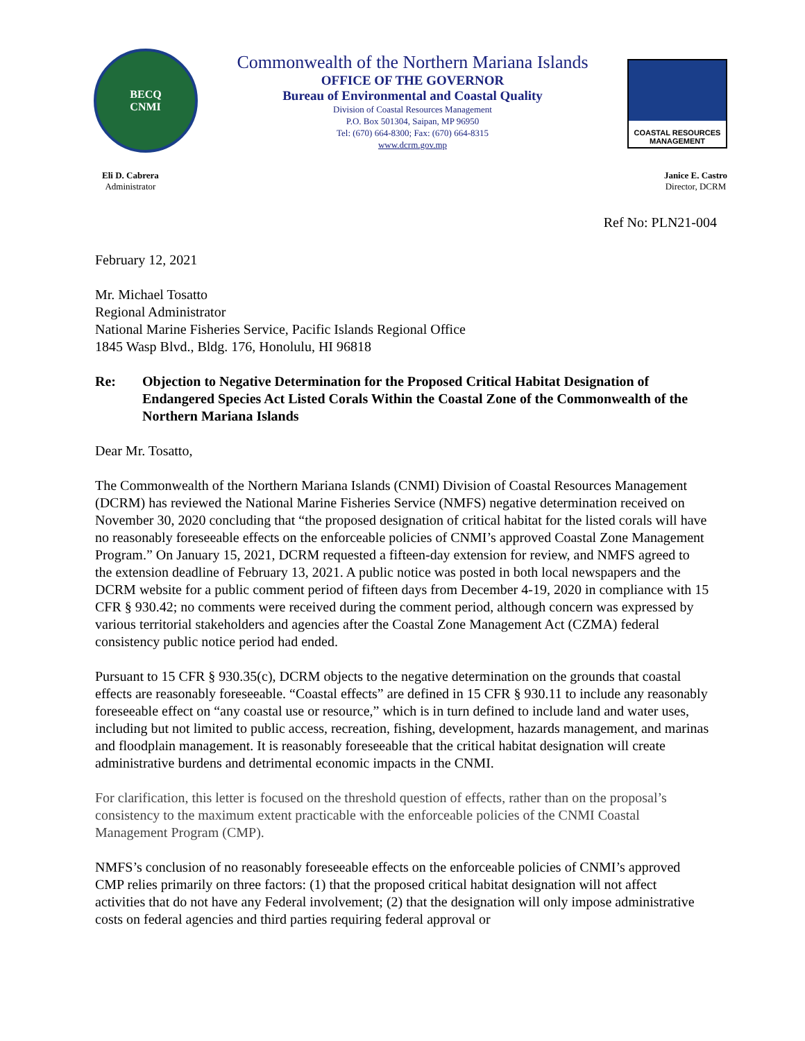BECQ
CNMI
Commonwealth of the Northern Mariana Islands
OFFICE OF THE GOVERNOR
Bureau of Environmental and Coastal Quality
Division of Coastal Resources Management
P.O. Box 501304, Saipan, MP 96950
Tel: (670) 664-8300; Fax: (670) 664-8315
www.dcrm.gov.mp
COASTAL RESOURCES
MANAGEMENT
Eli D. Cabrera
Administrator
Janice E. Castro
Director, DCRM
Ref No: PLN21-004
February 12, 2021
Mr. Michael Tosatto
Regional Administrator
National Marine Fisheries Service, Pacific Islands Regional Office
1845 Wasp Blvd., Bldg. 176, Honolulu, HI 96818
Re: Objection to Negative Determination for the Proposed Critical Habitat Designation of Endangered Species Act Listed Corals Within the Coastal Zone of the Commonwealth of the Northern Mariana Islands
Dear Mr. Tosatto,
The Commonwealth of the Northern Mariana Islands (CNMI) Division of Coastal Resources Management (DCRM) has reviewed the National Marine Fisheries Service (NMFS) negative determination received on November 30, 2020 concluding that “the proposed designation of critical habitat for the listed corals will have no reasonably foreseeable effects on the enforceable policies of CNMI’s approved Coastal Zone Management Program.” On January 15, 2021, DCRM requested a fifteen-day extension for review, and NMFS agreed to the extension deadline of February 13, 2021. A public notice was posted in both local newspapers and the DCRM website for a public comment period of fifteen days from December 4-19, 2020 in compliance with 15 CFR § 930.42; no comments were received during the comment period, although concern was expressed by various territorial stakeholders and agencies after the Coastal Zone Management Act (CZMA) federal consistency public notice period had ended.
Pursuant to 15 CFR § 930.35(c), DCRM objects to the negative determination on the grounds that coastal effects are reasonably foreseeable. “Coastal effects” are defined in 15 CFR § 930.11 to include any reasonably foreseeable effect on “any coastal use or resource,” which is in turn defined to include land and water uses, including but not limited to public access, recreation, fishing, development, hazards management, and marinas and floodplain management. It is reasonably foreseeable that the critical habitat designation will create administrative burdens and detrimental economic impacts in the CNMI.
For clarification, this letter is focused on the threshold question of effects, rather than on the proposal’s consistency to the maximum extent practicable with the enforceable policies of the CNMI Coastal Management Program (CMP).
NMFS’s conclusion of no reasonably foreseeable effects on the enforceable policies of CNMI’s approved CMP relies primarily on three factors: (1) that the proposed critical habitat designation will not affect activities that do not have any Federal involvement; (2) that the designation will only impose administrative costs on federal agencies and third parties requiring federal approval or